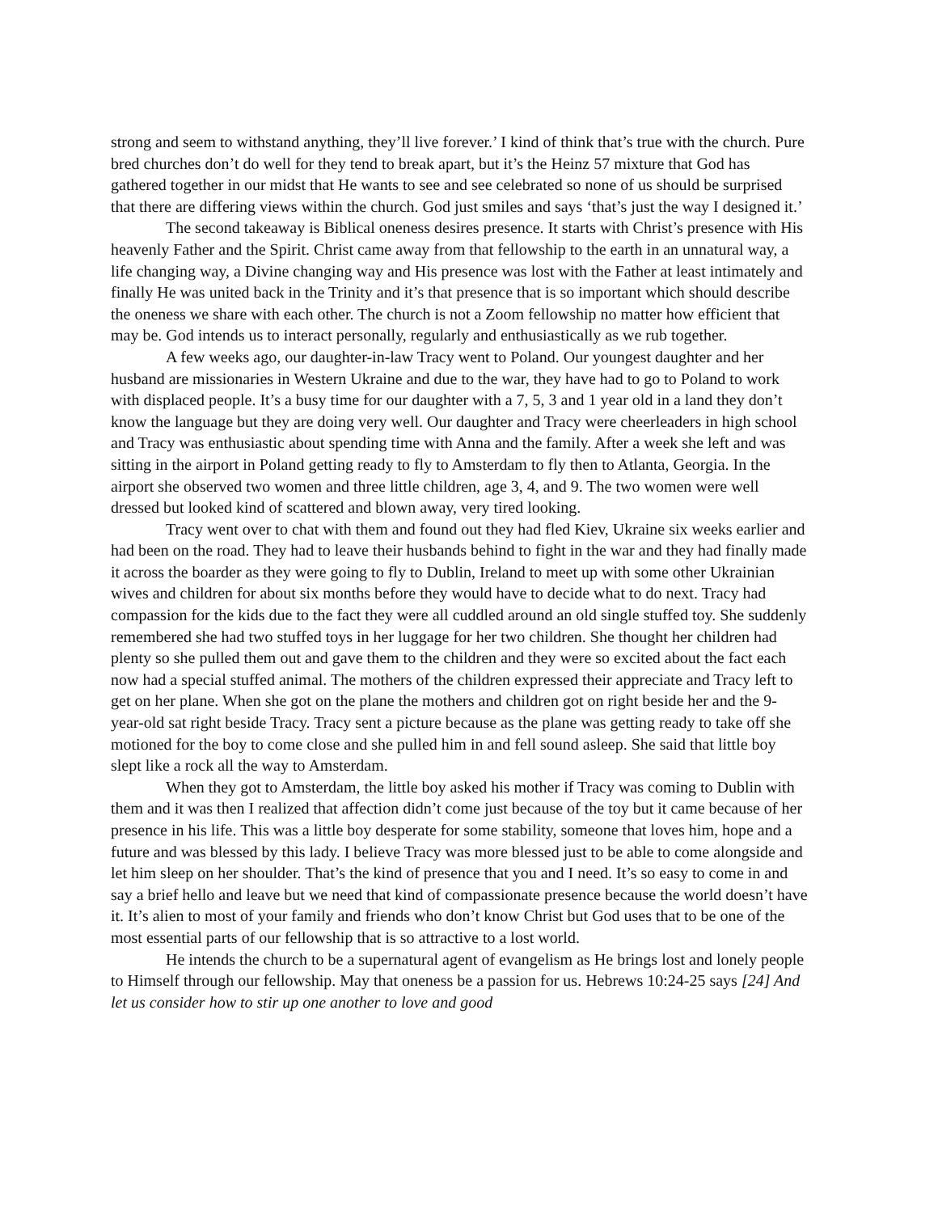strong and seem to withstand anything, they’ll live forever.’ I kind of think that’s true with the church. Pure bred churches don’t do well for they tend to break apart, but it’s the Heinz 57 mixture that God has gathered together in our midst that He wants to see and see celebrated so none of us should be surprised that there are differing views within the church. God just smiles and says ‘that’s just the way I designed it.’
The second takeaway is Biblical oneness desires presence. It starts with Christ’s presence with His heavenly Father and the Spirit. Christ came away from that fellowship to the earth in an unnatural way, a life changing way, a Divine changing way and His presence was lost with the Father at least intimately and finally He was united back in the Trinity and it’s that presence that is so important which should describe the oneness we share with each other. The church is not a Zoom fellowship no matter how efficient that may be. God intends us to interact personally, regularly and enthusiastically as we rub together.
A few weeks ago, our daughter-in-law Tracy went to Poland. Our youngest daughter and her husband are missionaries in Western Ukraine and due to the war, they have had to go to Poland to work with displaced people. It’s a busy time for our daughter with a 7, 5, 3 and 1 year old in a land they don’t know the language but they are doing very well. Our daughter and Tracy were cheerleaders in high school and Tracy was enthusiastic about spending time with Anna and the family. After a week she left and was sitting in the airport in Poland getting ready to fly to Amsterdam to fly then to Atlanta, Georgia. In the airport she observed two women and three little children, age 3, 4, and 9. The two women were well dressed but looked kind of scattered and blown away, very tired looking.
Tracy went over to chat with them and found out they had fled Kiev, Ukraine six weeks earlier and had been on the road. They had to leave their husbands behind to fight in the war and they had finally made it across the boarder as they were going to fly to Dublin, Ireland to meet up with some other Ukrainian wives and children for about six months before they would have to decide what to do next. Tracy had compassion for the kids due to the fact they were all cuddled around an old single stuffed toy. She suddenly remembered she had two stuffed toys in her luggage for her two children. She thought her children had plenty so she pulled them out and gave them to the children and they were so excited about the fact each now had a special stuffed animal. The mothers of the children expressed their appreciate and Tracy left to get on her plane. When she got on the plane the mothers and children got on right beside her and the 9-year-old sat right beside Tracy. Tracy sent a picture because as the plane was getting ready to take off she motioned for the boy to come close and she pulled him in and fell sound asleep. She said that little boy slept like a rock all the way to Amsterdam.
When they got to Amsterdam, the little boy asked his mother if Tracy was coming to Dublin with them and it was then I realized that affection didn’t come just because of the toy but it came because of her presence in his life. This was a little boy desperate for some stability, someone that loves him, hope and a future and was blessed by this lady. I believe Tracy was more blessed just to be able to come alongside and let him sleep on her shoulder. That’s the kind of presence that you and I need. It’s so easy to come in and say a brief hello and leave but we need that kind of compassionate presence because the world doesn’t have it. It’s alien to most of your family and friends who don’t know Christ but God uses that to be one of the most essential parts of our fellowship that is so attractive to a lost world.
He intends the church to be a supernatural agent of evangelism as He brings lost and lonely people to Himself through our fellowship. May that oneness be a passion for us. Hebrews 10:24-25 says [24] And let us consider how to stir up one another to love and good